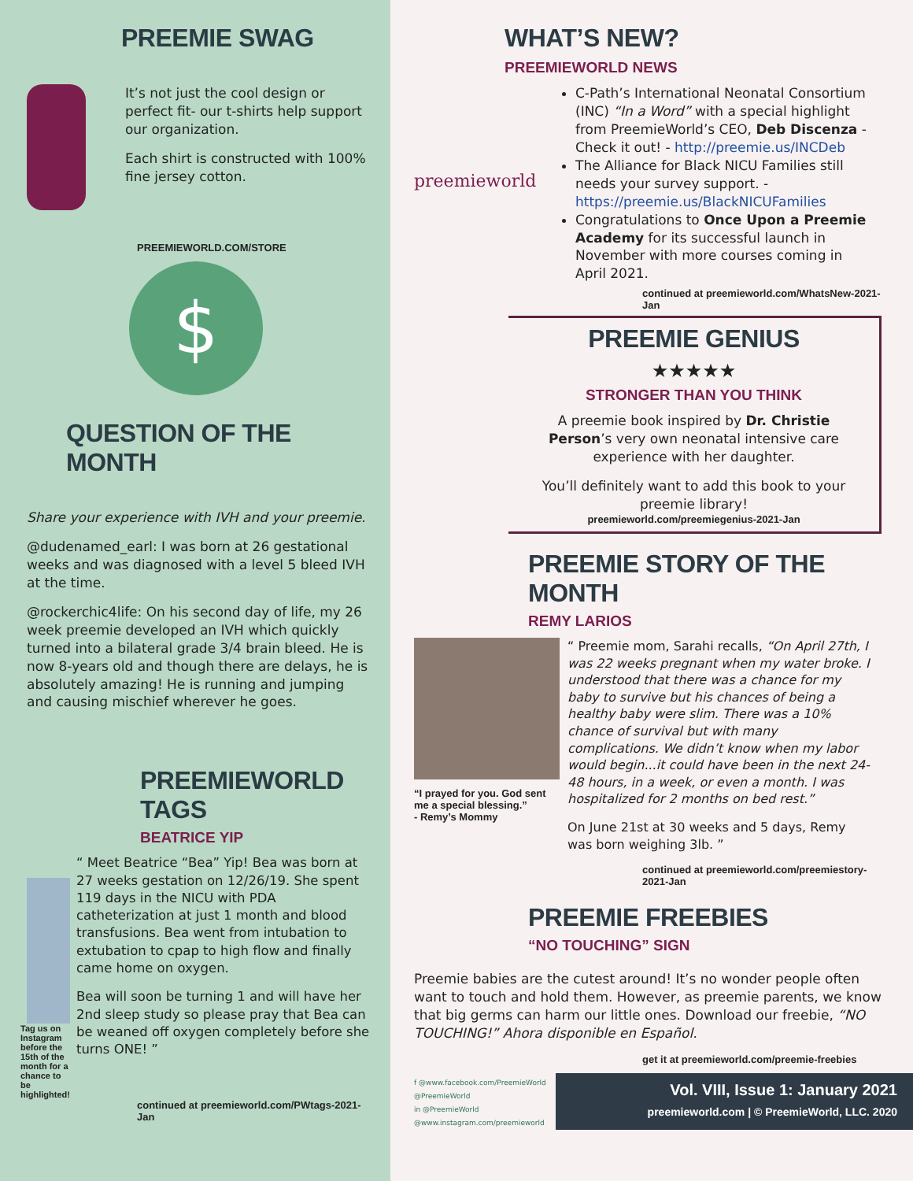PREEMIE SWAG
It’s not just the cool design or perfect fit- our t-shirts help support our organization.
Each shirt is constructed with 100% fine jersey cotton.
PREEMIEWORLD.COM/STORE
$
QUESTION OF THE MONTH
Share your experience with IVH and your preemie.
@dudenamed_earl: I was born at 26 gestational weeks and was diagnosed with a level 5 bleed IVH at the time.
@rockerchic4life: On his second day of life, my 26 week preemie developed an IVH which quickly turned into a bilateral grade 3/4 brain bleed. He is now 8-years old and though there are delays, he is absolutely amazing! He is running and jumping and causing mischief wherever he goes.
PREEMIEWORLD TAGS
BEATRICE YIP
Tag us on Instagram before the 15th of the month for a chance to be highlighted!
“ Meet Beatrice “Bea” Yip! Bea was born at 27 weeks gestation on 12/26/19. She spent 119 days in the NICU with PDA catheterization at just 1 month and blood transfusions. Bea went from intubation to extubation to cpap to high flow and finally came home on oxygen.
Bea will soon be turning 1 and will have her 2nd sleep study so please pray that Bea can be weaned off oxygen completely before she turns ONE! ”
continued at preemieworld.com/PWtags-2021-Jan
WHAT’S NEW?
PREEMIEWORLD NEWS
preemieworld
C-Path’s International Neonatal Consortium (INC) “In a Word” with a special highlight from PreemieWorld’s CEO, Deb Discenza - Check it out! - http://preemie.us/INCDeb
The Alliance for Black NICU Families still needs your survey support. - https://preemie.us/BlackNICUFamilies
Congratulations to Once Upon a Preemie Academy for its successful launch in November with more courses coming in April 2021.
continued at preemieworld.com/WhatsNew-2021-Jan
PREEMIE GENIUS
★★★★★
STRONGER THAN YOU THINK
A preemie book inspired by Dr. Christie Person’s very own neonatal intensive care experience with her daughter.
You’ll definitely want to add this book to your preemie library!
preemieworld.com/preemiegenius-2021-Jan
PREEMIE STORY OF THE MONTH
REMY LARIOS
“I prayed for you. God sent me a special blessing.”
- Remy’s Mommy
“ Preemie mom, Sarahi recalls, “On April 27th, I was 22 weeks pregnant when my water broke. I understood that there was a chance for my baby to survive but his chances of being a healthy baby were slim. There was a 10% chance of survival but with many complications. We didn’t know when my labor would begin...it could have been in the next 24-48 hours, in a week, or even a month. I was hospitalized for 2 months on bed rest.”
On June 21st at 30 weeks and 5 days, Remy was born weighing 3lb. ”
continued at preemieworld.com/preemiestory-2021-Jan
PREEMIE FREEBIES
“NO TOUCHING” SIGN
Preemie babies are the cutest around! It’s no wonder people often want to touch and hold them. However, as preemie parents, we know that big germs can harm our little ones. Download our freebie, “NO TOUCHING!” Ahora disponible en Español.
get it at preemieworld.com/preemie-freebies
f @www.facebook.com/PreemieWorld
@PreemieWorld
in @PreemieWorld
@www.instagram.com/preemieworld
Vol. VIII, Issue 1: January 2021
preemieworld.com | © PreemieWorld, LLC. 2020